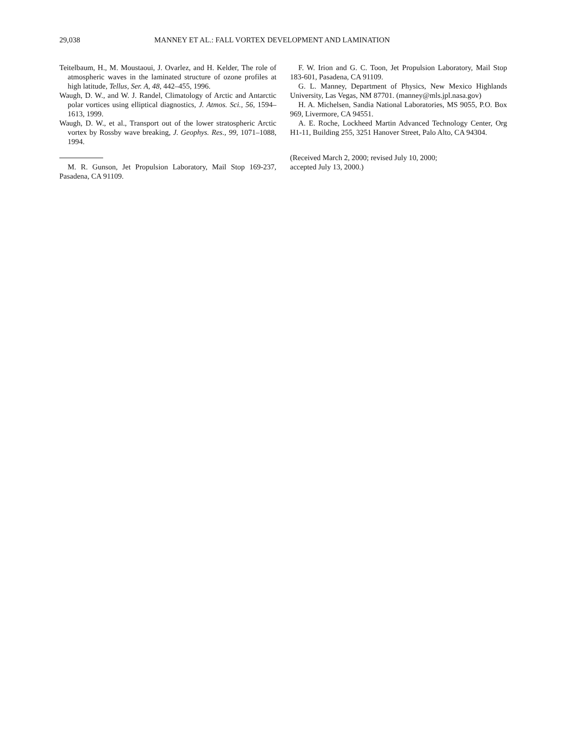29,038 MANNEY ET AL.: FALL VORTEX DEVELOPMENT AND LAMINATION
Teitelbaum, H., M. Moustaoui, J. Ovarlez, and H. Kelder, The role of atmospheric waves in the laminated structure of ozone profiles at high latitude, Tellus, Ser. A, 48, 442–455, 1996.
Waugh, D. W., and W. J. Randel, Climatology of Arctic and Antarctic polar vortices using elliptical diagnostics, J. Atmos. Sci., 56, 1594–1613, 1999.
Waugh, D. W., et al., Transport out of the lower stratospheric Arctic vortex by Rossby wave breaking, J. Geophys. Res., 99, 1071–1088, 1994.
M. R. Gunson, Jet Propulsion Laboratory, Mail Stop 169-237, Pasadena, CA 91109.
F. W. Irion and G. C. Toon, Jet Propulsion Laboratory, Mail Stop 183-601, Pasadena, CA 91109.
G. L. Manney, Department of Physics, New Mexico Highlands University, Las Vegas, NM 87701. (manney@mls.jpl.nasa.gov)
H. A. Michelsen, Sandia National Laboratories, MS 9055, P.O. Box 969, Livermore, CA 94551.
A. E. Roche, Lockheed Martin Advanced Technology Center, Org H1-11, Building 255, 3251 Hanover Street, Palo Alto, CA 94304.
(Received March 2, 2000; revised July 10, 2000;
accepted July 13, 2000.)